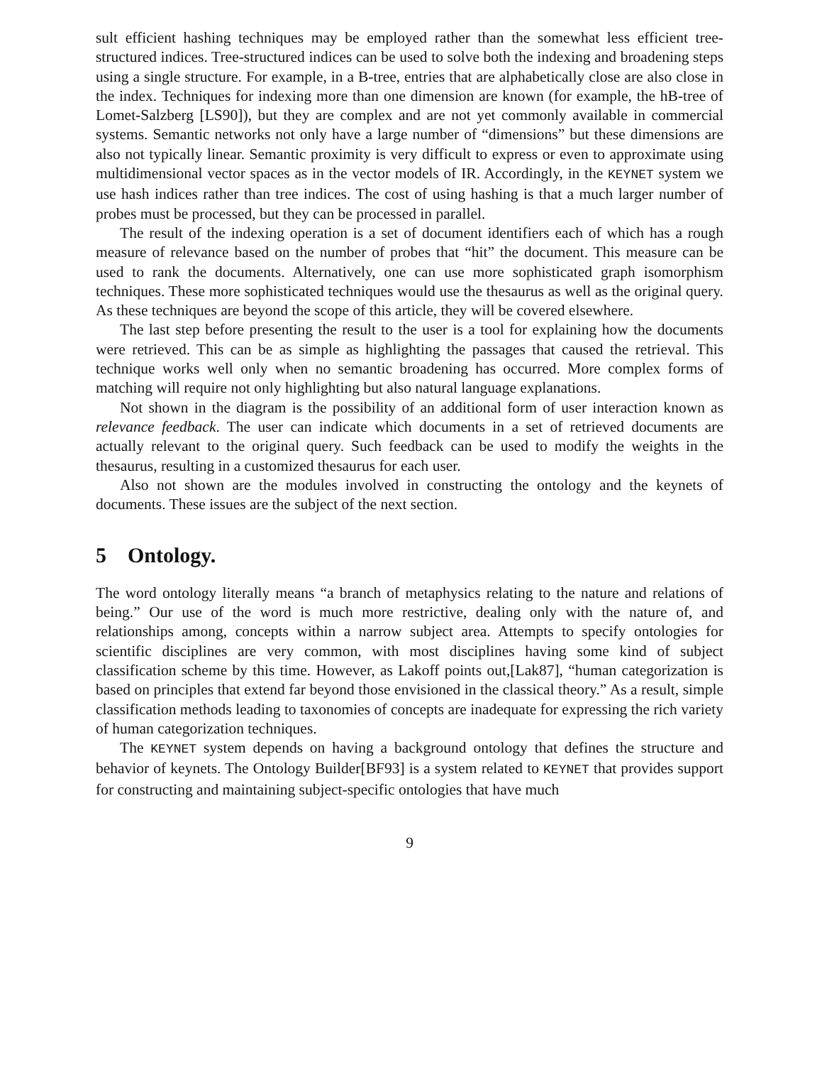sult efficient hashing techniques may be employed rather than the somewhat less efficient tree-structured indices. Tree-structured indices can be used to solve both the indexing and broadening steps using a single structure. For example, in a B-tree, entries that are alphabetically close are also close in the index. Techniques for indexing more than one dimension are known (for example, the hB-tree of Lomet-Salzberg [LS90]), but they are complex and are not yet commonly available in commercial systems. Semantic networks not only have a large number of “dimensions” but these dimensions are also not typically linear. Semantic proximity is very difficult to express or even to approximate using multidimensional vector spaces as in the vector models of IR. Accordingly, in the KEYNET system we use hash indices rather than tree indices. The cost of using hashing is that a much larger number of probes must be processed, but they can be processed in parallel.
The result of the indexing operation is a set of document identifiers each of which has a rough measure of relevance based on the number of probes that “hit” the document. This measure can be used to rank the documents. Alternatively, one can use more sophisticated graph isomorphism techniques. These more sophisticated techniques would use the thesaurus as well as the original query. As these techniques are beyond the scope of this article, they will be covered elsewhere.
The last step before presenting the result to the user is a tool for explaining how the documents were retrieved. This can be as simple as highlighting the passages that caused the retrieval. This technique works well only when no semantic broadening has occurred. More complex forms of matching will require not only highlighting but also natural language explanations.
Not shown in the diagram is the possibility of an additional form of user interaction known as relevance feedback. The user can indicate which documents in a set of retrieved documents are actually relevant to the original query. Such feedback can be used to modify the weights in the thesaurus, resulting in a customized thesaurus for each user.
Also not shown are the modules involved in constructing the ontology and the keynets of documents. These issues are the subject of the next section.
5 Ontology.
The word ontology literally means “a branch of metaphysics relating to the nature and relations of being.” Our use of the word is much more restrictive, dealing only with the nature of, and relationships among, concepts within a narrow subject area. Attempts to specify ontologies for scientific disciplines are very common, with most disciplines having some kind of subject classification scheme by this time. However, as Lakoff points out,[Lak87], “human categorization is based on principles that extend far beyond those envisioned in the classical theory.” As a result, simple classification methods leading to taxonomies of concepts are inadequate for expressing the rich variety of human categorization techniques.
The KEYNET system depends on having a background ontology that defines the structure and behavior of keynets. The Ontology Builder[BF93] is a system related to KEYNET that provides support for constructing and maintaining subject-specific ontologies that have much
9